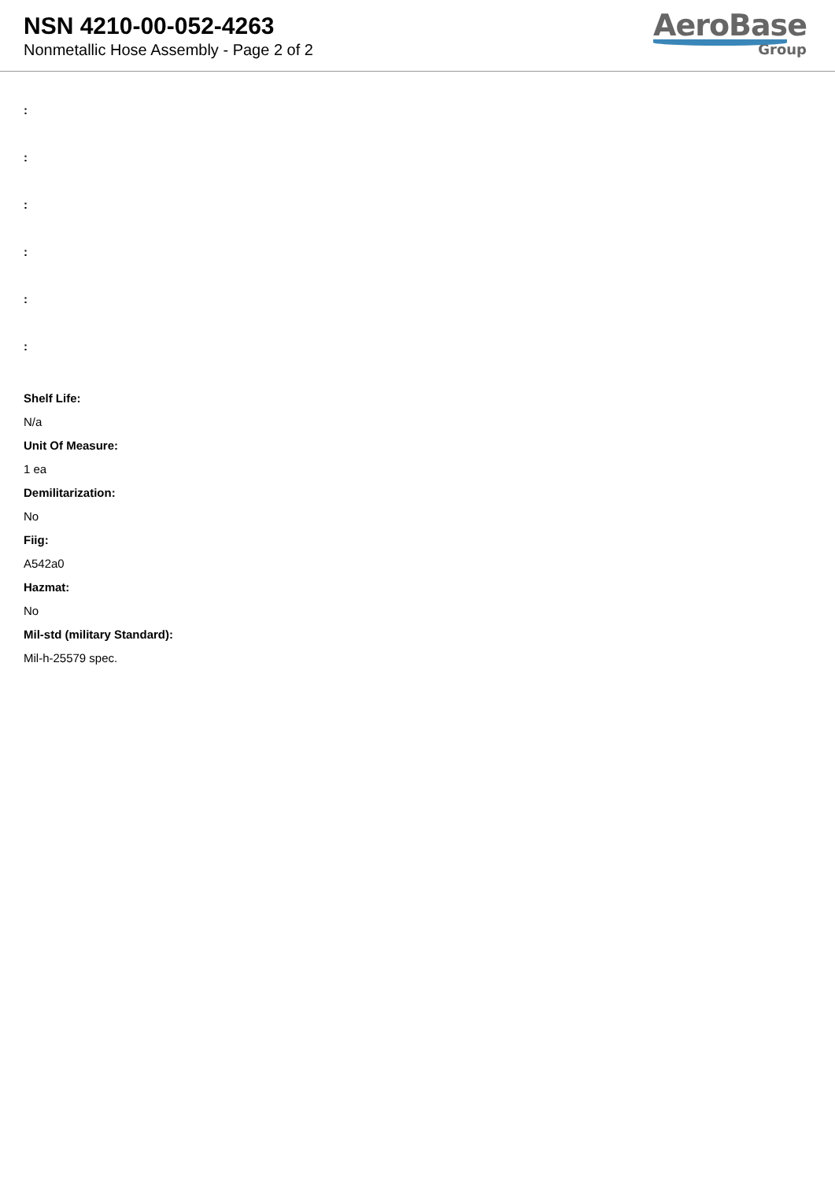NSN 4210-00-052-4263
Nonmetallic Hose Assembly - Page 2 of 2
AeroBase
Group
:
:
:
:
:
:
Shelf Life:
N/a
Unit Of Measure:
1 ea
Demilitarization:
No
Fiig:
A542a0
Hazmat:
No
Mil-std (military Standard):
Mil-h-25579 spec.